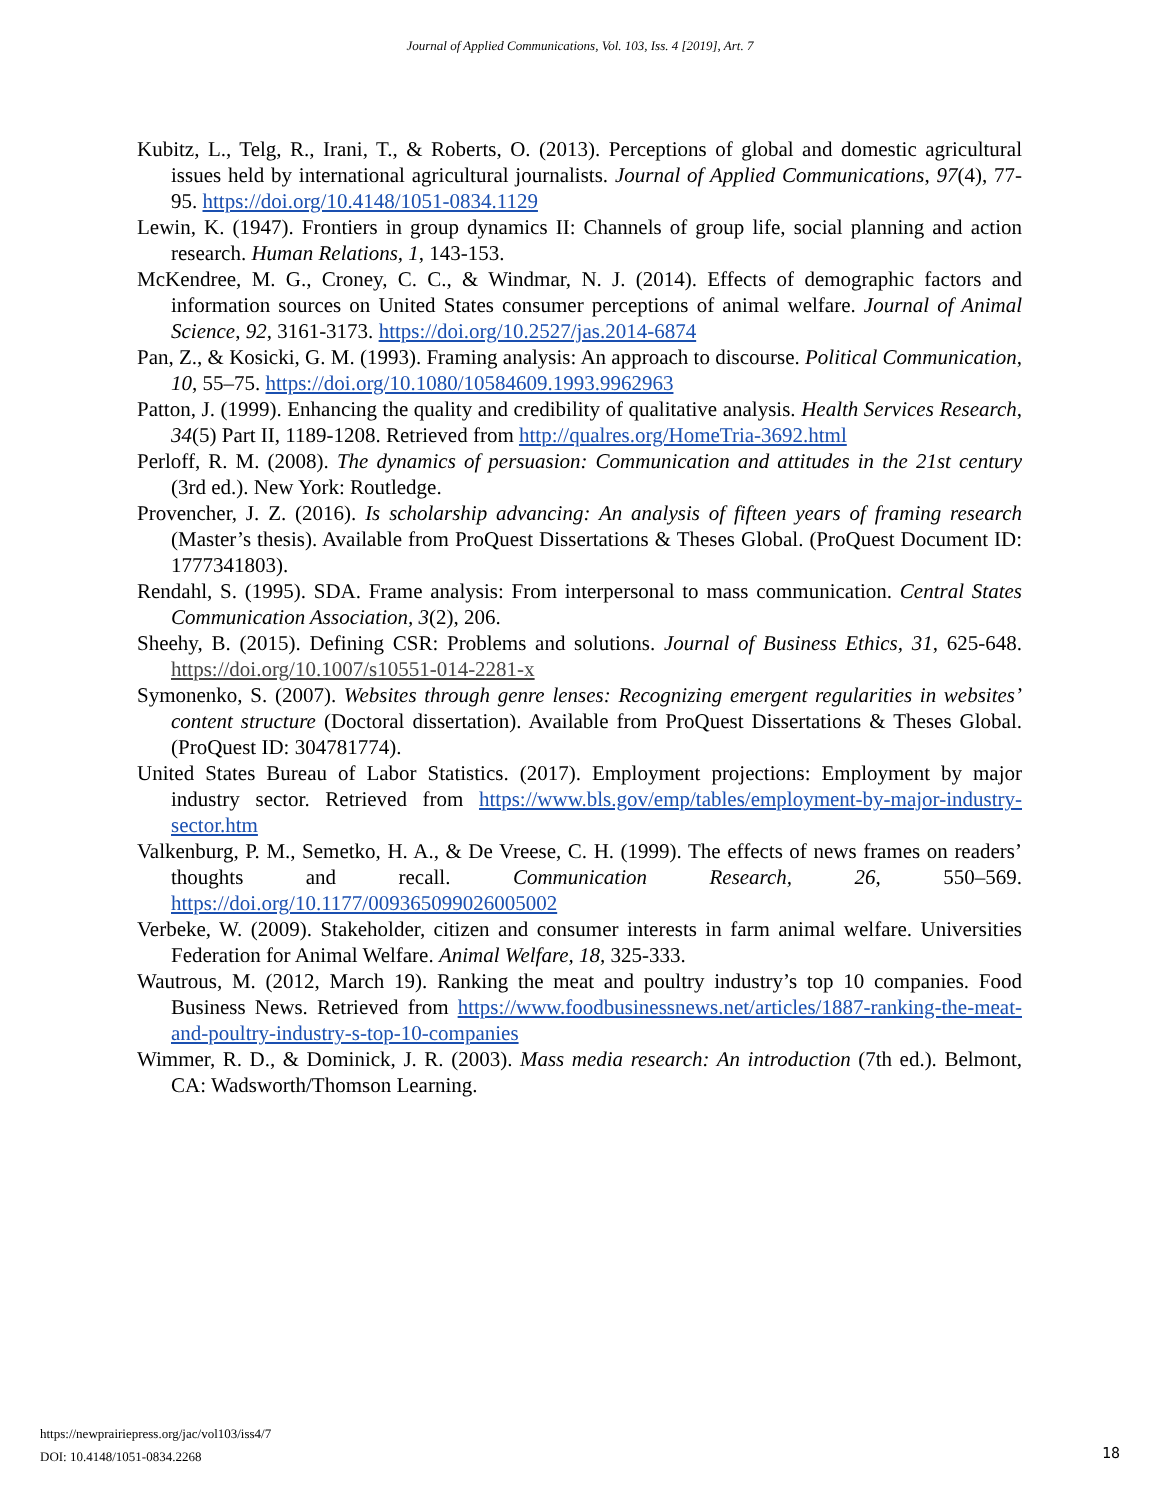Journal of Applied Communications, Vol. 103, Iss. 4 [2019], Art. 7
Kubitz, L., Telg, R., Irani, T., & Roberts, O. (2013). Perceptions of global and domestic agricultural issues held by international agricultural journalists. Journal of Applied Communications, 97(4), 77-95. https://doi.org/10.4148/1051-0834.1129
Lewin, K. (1947). Frontiers in group dynamics II: Channels of group life, social planning and action research. Human Relations, 1, 143-153.
McKendree, M. G., Croney, C. C., & Windmar, N. J. (2014). Effects of demographic factors and information sources on United States consumer perceptions of animal welfare. Journal of Animal Science, 92, 3161-3173. https://doi.org/10.2527/jas.2014-6874
Pan, Z., & Kosicki, G. M. (1993). Framing analysis: An approach to discourse. Political Communication, 10, 55–75. https://doi.org/10.1080/10584609.1993.9962963
Patton, J. (1999). Enhancing the quality and credibility of qualitative analysis. Health Services Research, 34(5) Part II, 1189-1208. Retrieved from http://qualres.org/HomeTria-3692.html
Perloff, R. M. (2008). The dynamics of persuasion: Communication and attitudes in the 21st century (3rd ed.). New York: Routledge.
Provencher, J. Z. (2016). Is scholarship advancing: An analysis of fifteen years of framing research (Master’s thesis). Available from ProQuest Dissertations & Theses Global. (ProQuest Document ID: 1777341803).
Rendahl, S. (1995). SDA. Frame analysis: From interpersonal to mass communication. Central States Communication Association, 3(2), 206.
Sheehy, B. (2015). Defining CSR: Problems and solutions. Journal of Business Ethics, 31, 625-648. https://doi.org/10.1007/s10551-014-2281-x
Symonenko, S. (2007). Websites through genre lenses: Recognizing emergent regularities in websites’ content structure (Doctoral dissertation). Available from ProQuest Dissertations & Theses Global. (ProQuest ID: 304781774).
United States Bureau of Labor Statistics. (2017). Employment projections: Employment by major industry sector. Retrieved from https://www.bls.gov/emp/tables/employment-by-major-industry-sector.htm
Valkenburg, P. M., Semetko, H. A., & De Vreese, C. H. (1999). The effects of news frames on readers’ thoughts and recall. Communication Research, 26, 550–569. https://doi.org/10.1177/009365099026005002
Verbeke, W. (2009). Stakeholder, citizen and consumer interests in farm animal welfare. Universities Federation for Animal Welfare. Animal Welfare, 18, 325-333.
Wautrous, M. (2012, March 19). Ranking the meat and poultry industry’s top 10 companies. Food Business News. Retrieved from https://www.foodbusinessnews.net/articles/1887-ranking-the-meat-and-poultry-industry-s-top-10-companies
Wimmer, R. D., & Dominick, J. R. (2003). Mass media research: An introduction (7th ed.). Belmont, CA: Wadsworth/Thomson Learning.
https://newprairiepress.org/jac/vol103/iss4/7
DOI: 10.4148/1051-0834.2268
18